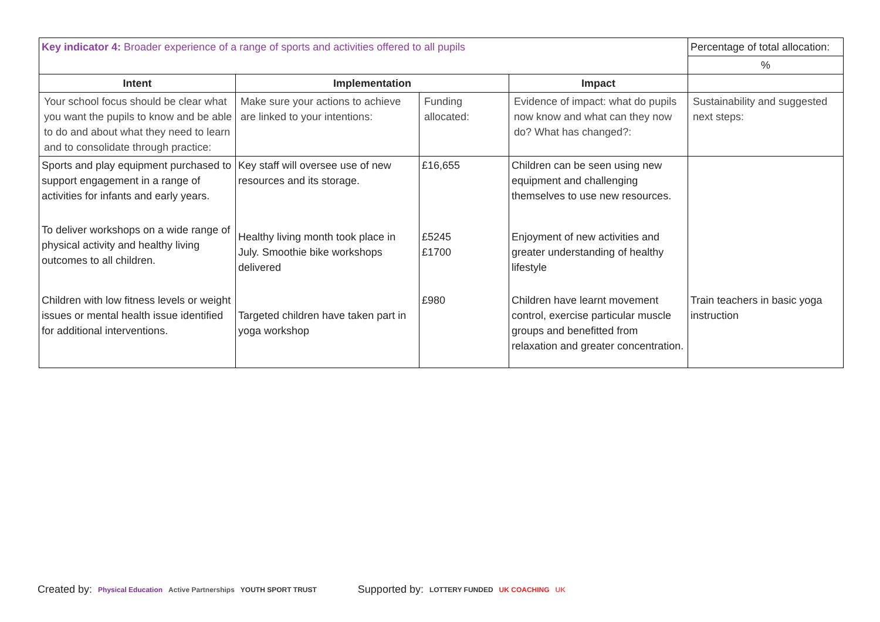| Key indicator 4: Broader experience of a range of sports and activities offered to all pupils | | | | Percentage of total allocation: |
| | | | | % |
| Intent | Implementation | | Impact | |
| Your school focus should be clear what you want the pupils to know and be able to do and about what they need to learn and to consolidate through practice: | Make sure your actions to achieve are linked to your intentions: | Funding allocated: | Evidence of impact: what do pupils now know and what can they now do? What has changed?: | Sustainability and suggested next steps: |
| Sports and play equipment purchased to support engagement in a range of activities for infants and early years. | Key staff will oversee use of new resources and its storage. | £16,655 | Children can be seen using new equipment and challenging themselves to use new resources. | |
| To deliver workshops on a wide range of physical activity and healthy living outcomes to all children. | Healthy living month took place in July. Smoothie bike workshops delivered | £5245 £1700 | Enjoyment of new activities and greater understanding of healthy lifestyle | |
| Children with low fitness levels or weight issues or mental health issue identified for additional interventions. | Targeted children have taken part in yoga workshop | £980 | Children have learnt movement control, exercise particular muscle groups and benefitted from relaxation and greater concentration. | Train teachers in basic yoga instruction |
Created by: Physical Education Active Partnerships YOUTH SPORT TRUST Supported by: LOTTERY FUNDED UK COACHING UK